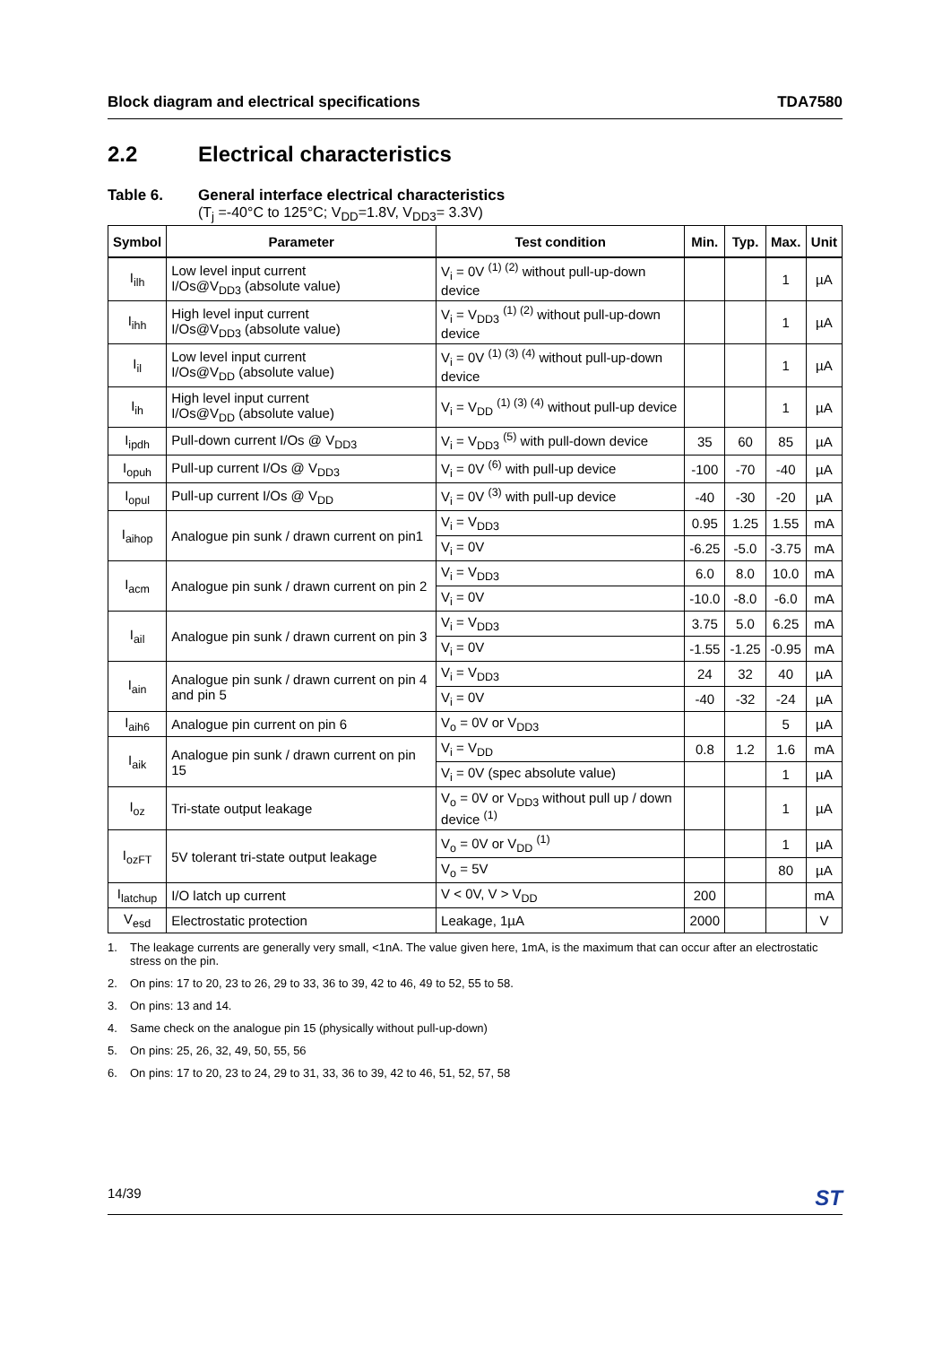Block diagram and electrical specifications TDA7580
2.2 Electrical characteristics
Table 6. General interface electrical characteristics
(T<sub>j</sub> =-40°C to 125°C; V<sub>DD</sub>=1.8V, V<sub>DD3</sub>= 3.3V)
| Symbol | Parameter | Test condition | Min. | Typ. | Max. | Unit |
| --- | --- | --- | --- | --- | --- | --- |
| I<sub>ilh</sub> | Low level input current I/Os@V<sub>DD3</sub> (absolute value) | V<sub>i</sub> = 0V <sup>(1) (2)</sup> without pull-up-down device | | | 1 | µA |
| I<sub>ihh</sub> | High level input current I/Os@V<sub>DD3</sub> (absolute value) | V<sub>i</sub> = V<sub>DD3</sub> <sup>(1) (2)</sup> without pull-up-down device | | | 1 | µA |
| I<sub>il</sub> | Low level input current I/Os@V<sub>DD</sub> (absolute value) | V<sub>i</sub> = 0V <sup>(1) (3) (4)</sup> without pull-up-down device | | | 1 | µA |
| I<sub>ih</sub> | High level input current I/Os@V<sub>DD</sub> (absolute value) | V<sub>i</sub> = V<sub>DD</sub> <sup>(1) (3) (4)</sup> without pull-up device | | | 1 | µA |
| I<sub>ipdh</sub> | Pull-down current I/Os @ V<sub>DD3</sub> | V<sub>i</sub> = V<sub>DD3</sub> <sup>(5)</sup> with pull-down device | 35 | 60 | 85 | µA |
| I<sub>opuh</sub> | Pull-up current I/Os @ V<sub>DD3</sub> | V<sub>i</sub> = 0V <sup>(6)</sup> with pull-up device | -100 | -70 | -40 | µA |
| I<sub>opul</sub> | Pull-up current I/Os @ V<sub>DD</sub> | V<sub>i</sub> = 0V <sup>(3)</sup> with pull-up device | -40 | -30 | -20 | µA |
| I<sub>aihop</sub> | Analogue pin sunk / drawn current on pin1 | V<sub>i</sub> = V<sub>DD3</sub> | 0.95 | 1.25 | 1.55 | mA |
| | | V<sub>i</sub> = 0V | -6.25 | -5.0 | -3.75 | mA |
| I<sub>acm</sub> | Analogue pin sunk / drawn current on pin 2 | V<sub>i</sub> = V<sub>DD3</sub> | 6.0 | 8.0 | 10.0 | mA |
| | | V<sub>i</sub> = 0V | -10.0 | -8.0 | -6.0 | mA |
| I<sub>ail</sub> | Analogue pin sunk / drawn current on pin 3 | V<sub>i</sub> = V<sub>DD3</sub> | 3.75 | 5.0 | 6.25 | mA |
| | | V<sub>i</sub> = 0V | -1.55 | -1.25 | -0.95 | mA |
| I<sub>ain</sub> | Analogue pin sunk / drawn current on pin 4 and pin 5 | V<sub>i</sub> = V<sub>DD3</sub> | 24 | 32 | 40 | µA |
| | | V<sub>i</sub> = 0V | -40 | -32 | -24 | µA |
| I<sub>aih6</sub> | Analogue pin current on pin 6 | V<sub>o</sub> = 0V or V<sub>DD3</sub> | | | 5 | µA |
| I<sub>aik</sub> | Analogue pin sunk / drawn current on pin 15 | V<sub>i</sub> = V<sub>DD</sub> | 0.8 | 1.2 | 1.6 | mA |
| | | V<sub>i</sub> = 0V (spec absolute value) | | | 1 | µA |
| I<sub>oz</sub> | Tri-state output leakage | V<sub>o</sub> = 0V or V<sub>DD3</sub> without pull up / down device <sup>(1)</sup> | | | 1 | µA |
| I<sub>ozFT</sub> | 5V tolerant tri-state output leakage | V<sub>o</sub> = 0V or V<sub>DD</sub> <sup>(1)</sup> | | | 1 | µA |
| | | V<sub>o</sub> = 5V | | | 80 | µA |
| I<sub>latchup</sub> | I/O latch up current | V < 0V, V > V<sub>DD</sub> | 200 | | | mA |
| V<sub>esd</sub> | Electrostatic protection | Leakage, 1µA | 2000 | | | V |
1. The leakage currents are generally very small, <1nA. The value given here, 1mA, is the maximum that can occur after an electrostatic stress on the pin.
2. On pins: 17 to 20, 23 to 26, 29 to 33, 36 to 39, 42 to 46, 49 to 52, 55 to 58.
3. On pins: 13 and 14.
4. Same check on the analogue pin 15 (physically without pull-up-down)
5. On pins: 25, 26, 32, 49, 50, 55, 56
6. On pins: 17 to 20, 23 to 24, 29 to 31, 33, 36 to 39, 42 to 46, 51, 52, 57, 58
14/39 ST